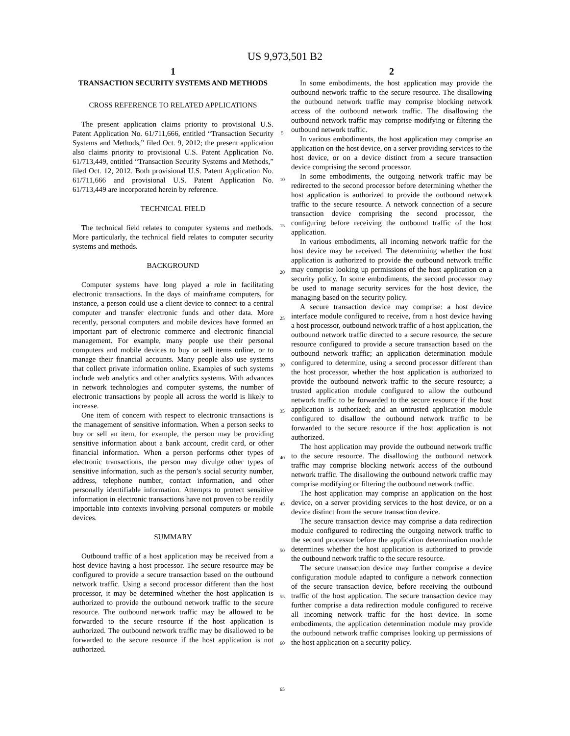US 9,973,501 B2
1
TRANSACTION SECURITY SYSTEMS AND METHODS
CROSS REFERENCE TO RELATED APPLICATIONS
The present application claims priority to provisional U.S. Patent Application No. 61/711,666, entitled “Transaction Security Systems and Methods,” filed Oct. 9, 2012; the present application also claims priority to provisional U.S. Patent Application No. 61/713,449, entitled “Transaction Security Systems and Methods,” filed Oct. 12, 2012. Both provisional U.S. Patent Application No. 61/711,666 and provisional U.S. Patent Application No. 61/713,449 are incorporated herein by reference.
TECHNICAL FIELD
The technical field relates to computer systems and methods. More particularly, the technical field relates to computer security systems and methods.
BACKGROUND
Computer systems have long played a role in facilitating electronic transactions. In the days of mainframe computers, for instance, a person could use a client device to connect to a central computer and transfer electronic funds and other data. More recently, personal computers and mobile devices have formed an important part of electronic commerce and electronic financial management. For example, many people use their personal computers and mobile devices to buy or sell items online, or to manage their financial accounts. Many people also use systems that collect private information online. Examples of such systems include web analytics and other analytics systems. With advances in network technologies and computer systems, the number of electronic transactions by people all across the world is likely to increase.
One item of concern with respect to electronic transactions is the management of sensitive information. When a person seeks to buy or sell an item, for example, the person may be providing sensitive information about a bank account, credit card, or other financial information. When a person performs other types of electronic transactions, the person may divulge other types of sensitive information, such as the person’s social security number, address, telephone number, contact information, and other personally identifiable information. Attempts to protect sensitive information in electronic transactions have not proven to be readily importable into contexts involving personal computers or mobile devices.
SUMMARY
Outbound traffic of a host application may be received from a host device having a host processor. The secure resource may be configured to provide a secure transaction based on the outbound network traffic. Using a second processor different than the host processor, it may be determined whether the host application is authorized to provide the outbound network traffic to the secure resource. The outbound network traffic may be allowed to be forwarded to the secure resource if the host application is authorized. The outbound network traffic may be disallowed to be forwarded to the secure resource if the host application is not authorized.
5
10
15
20
25
30
35
40
45
50
55
60
65
2
In some embodiments, the host application may provide the outbound network traffic to the secure resource. The disallowing the outbound network traffic may comprise blocking network access of the outbound network traffic. The disallowing the outbound network traffic may comprise modifying or filtering the outbound network traffic.
In various embodiments, the host application may comprise an application on the host device, on a server providing services to the host device, or on a device distinct from a secure transaction device comprising the second processor.
In some embodiments, the outgoing network traffic may be redirected to the second processor before determining whether the host application is authorized to provide the outbound network traffic to the secure resource. A network connection of a secure transaction device comprising the second processor, the configuring before receiving the outbound traffic of the host application.
In various embodiments, all incoming network traffic for the host device may be received. The determining whether the host application is authorized to provide the outbound network traffic may comprise looking up permissions of the host application on a security policy. In some embodiments, the second processor may be used to manage security services for the host device, the managing based on the security policy.
A secure transaction device may comprise: a host device interface module configured to receive, from a host device having a host processor, outbound network traffic of a host application, the outbound network traffic directed to a secure resource, the secure resource configured to provide a secure transaction based on the outbound network traffic; an application determination module configured to determine, using a second processor different than the host processor, whether the host application is authorized to provide the outbound network traffic to the secure resource; a trusted application module configured to allow the outbound network traffic to be forwarded to the secure resource if the host application is authorized; and an untrusted application module configured to disallow the outbound network traffic to be forwarded to the secure resource if the host application is not authorized.
The host application may provide the outbound network traffic to the secure resource. The disallowing the outbound network traffic may comprise blocking network access of the outbound network traffic. The disallowing the outbound network traffic may comprise modifying or filtering the outbound network traffic.
The host application may comprise an application on the host device, on a server providing services to the host device, or on a device distinct from the secure transaction device.
The secure transaction device may comprise a data redirection module configured to redirecting the outgoing network traffic to the second processor before the application determination module determines whether the host application is authorized to provide the outbound network traffic to the secure resource.
The secure transaction device may further comprise a device configuration module adapted to configure a network connection of the secure transaction device, before receiving the outbound traffic of the host application. The secure transaction device may further comprise a data redirection module configured to receive all incoming network traffic for the host device. In some embodiments, the application determination module may provide the outbound network traffic comprises looking up permissions of the host application on a security policy.